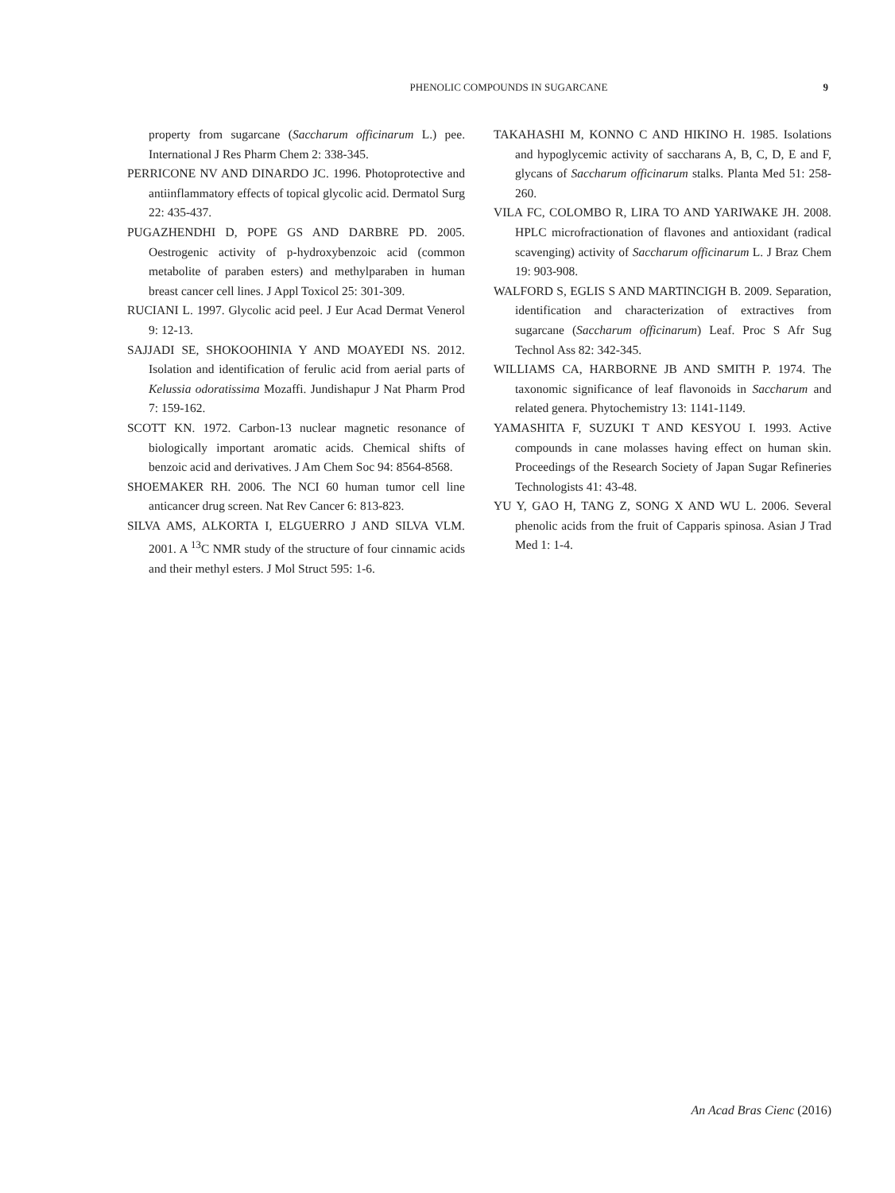PHENOLIC COMPOUNDS IN SUGARCANE 9
property from sugarcane (Saccharum officinarum L.) pee. International J Res Pharm Chem 2: 338-345.
PERRICONE NV AND DINARDO JC. 1996. Photoprotective and antiinflammatory effects of topical glycolic acid. Dermatol Surg 22: 435-437.
PUGAZHENDHI D, POPE GS AND DARBRE PD. 2005. Oestrogenic activity of p-hydroxybenzoic acid (common metabolite of paraben esters) and methylparaben in human breast cancer cell lines. J Appl Toxicol 25: 301-309.
RUCIANI L. 1997. Glycolic acid peel. J Eur Acad Dermat Venerol 9: 12-13.
SAJJADI SE, SHOKOOHINIA Y AND MOAYEDI NS. 2012. Isolation and identification of ferulic acid from aerial parts of Kelussia odoratissima Mozaffi. Jundishapur J Nat Pharm Prod 7: 159-162.
SCOTT KN. 1972. Carbon-13 nuclear magnetic resonance of biologically important aromatic acids. Chemical shifts of benzoic acid and derivatives. J Am Chem Soc 94: 8564-8568.
SHOEMAKER RH. 2006. The NCI 60 human tumor cell line anticancer drug screen. Nat Rev Cancer 6: 813-823.
SILVA AMS, ALKORTA I, ELGUERRO J AND SILVA VLM. 2001. A <sup>13</sup>C NMR study of the structure of four cinnamic acids and their methyl esters. J Mol Struct 595: 1-6.
TAKAHASHI M, KONNO C AND HIKINO H. 1985. Isolations and hypoglycemic activity of saccharans A, B, C, D, E and F, glycans of Saccharum officinarum stalks. Planta Med 51: 258-260.
VILA FC, COLOMBO R, LIRA TO AND YARIWAKE JH. 2008. HPLC microfractionation of flavones and antioxidant (radical scavenging) activity of Saccharum officinarum L. J Braz Chem 19: 903-908.
WALFORD S, EGLIS S AND MARTINCIGH B. 2009. Separation, identification and characterization of extractives from sugarcane (Saccharum officinarum) Leaf. Proc S Afr Sug Technol Ass 82: 342-345.
WILLIAMS CA, HARBORNE JB AND SMITH P. 1974. The taxonomic significance of leaf flavonoids in Saccharum and related genera. Phytochemistry 13: 1141-1149.
YAMASHITA F, SUZUKI T AND KESYOU I. 1993. Active compounds in cane molasses having effect on human skin. Proceedings of the Research Society of Japan Sugar Refineries Technologists 41: 43-48.
YU Y, GAO H, TANG Z, SONG X AND WU L. 2006. Several phenolic acids from the fruit of Capparis spinosa. Asian J Trad Med 1: 1-4.
An Acad Bras Cienc (2016)